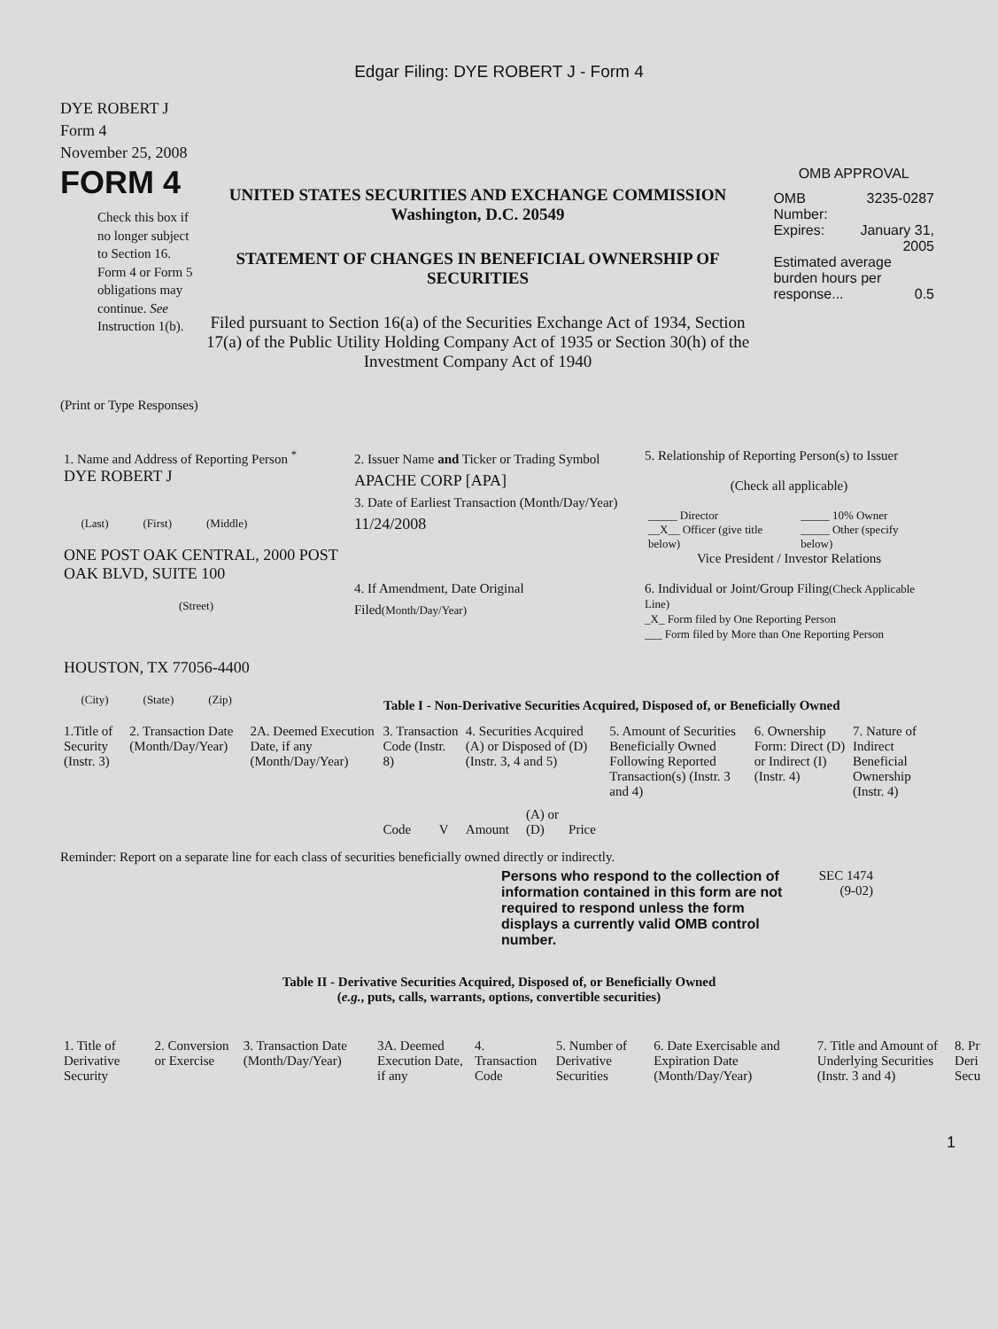Edgar Filing: DYE ROBERT J - Form 4
DYE ROBERT J
Form 4
November 25, 2008
FORM 4
Check this box if no longer subject to Section 16. Form 4 or Form 5 obligations may continue. See Instruction 1(b).
UNITED STATES SECURITIES AND EXCHANGE COMMISSION
Washington, D.C. 20549
STATEMENT OF CHANGES IN BENEFICIAL OWNERSHIP OF SECURITIES
Filed pursuant to Section 16(a) of the Securities Exchange Act of 1934, Section 17(a) of the Public Utility Holding Company Act of 1935 or Section 30(h) of the Investment Company Act of 1940
OMB APPROVAL
| OMB Number: | 3235-0287 |
| Expires: | January 31, 2005 |
| Estimated average burden hours per response... 0.5 | |
(Print or Type Responses)
| 1. Name and Address of Reporting Person <sup>*</sup> DYE ROBERT J (Last) (First) (Middle) ONE POST OAK CENTRAL, 2000 POST OAK BLVD, SUITE 100 (Street) HOUSTON, TX 77056-4400 (City) (State) (Zip) | 2. Issuer Name and Ticker or Trading Symbol APACHE CORP [APA] 3. Date of Earliest Transaction (Month/Day/Year) 11/24/2008 4. If Amendment, Date Original Filed (Month/Day/Year) | 5. Relationship of Reporting Person(s) to Issuer (Check all applicable) / _____ Director / _____ 10% Owner / / __X__ Officer (give title below) / _____ Other (specify below) / Vice President / Investor Relations 6. Individual or Joint/Group Filing (Check Applicable Line) _X_ Form filed by One Reporting Person ___ Form filed by More than One Reporting Person |
Table I - Non-Derivative Securities Acquired, Disposed of, or Beneficially Owned
| 1.Title of Security (Instr. 3) | 2. Transaction Date (Month/Day/Year) | 2A. Deemed Execution Date, if any (Month/Day/Year) | 3. Transaction Code (Instr. 8) | | 4. Securities Acquired (A) or Disposed of (D) (Instr. 3, 4 and 5) | | | 5. Amount of Securities Beneficially Owned Following Reported Transaction(s) (Instr. 3 and 4) | 6. Ownership Form: Direct (D) or Indirect (I) (Instr. 4) | 7. Nature of Indirect Beneficial Ownership (Instr. 4) |
| --- | --- | --- | --- | --- | --- | --- | --- | --- | --- | --- |
| | | | Code | V | Amount | (A) or (D) | Price | | | |
Reminder: Report on a separate line for each class of securities beneficially owned directly or indirectly.
Persons who respond to the collection of information contained in this form are not required to respond unless the form displays a currently valid OMB control number.
SEC 1474 (9-02)
Table II - Derivative Securities Acquired, Disposed of, or Beneficially Owned
(e.g., puts, calls, warrants, options, convertible securities)
| 1. Title of Derivative Security | 2. Conversion or Exercise | 3. Transaction Date (Month/Day/Year) | 3A. Deemed Execution Date, if any | 4. Transaction Code | 5. Number of Derivative Securities | 6. Date Exercisable and Expiration Date (Month/Day/Year) | 7. Title and Amount of Underlying Securities (Instr. 3 and 4) | 8. Pr Deri Secu |
| --- | --- | --- | --- | --- | --- | --- | --- | --- |
1